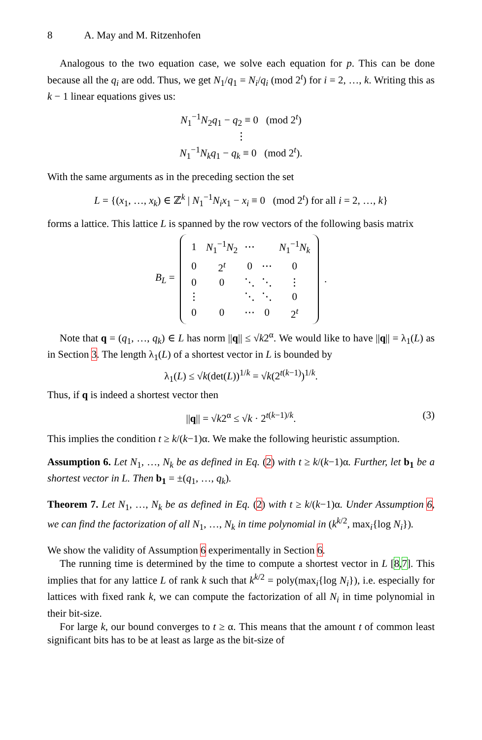8 A. May and M. Ritzenhofen
Analogous to the two equation case, we solve each equation for p. This can be done because all the q<sub>i</sub> are odd. Thus, we get N<sub>1</sub>/q<sub>1</sub> = N<sub>i</sub>/q<sub>i</sub> (mod 2<sup>t</sup>) for i = 2, …, k. Writing this as k − 1 linear equations gives us:
N<sub>1</sub><sup>−1</sup>N<sub>2</sub>q<sub>1</sub> − q<sub>2</sub> ≡ 0 (mod 2<sup>t</sup>)
⋮
N<sub>1</sub><sup>−1</sup>N<sub>k</sub> q<sub>1</sub> − q<sub>k</sub> ≡ 0 (mod 2<sup>t</sup>).
With the same arguments as in the preceding section the set
L = {(x<sub>1</sub>, …, x<sub>k</sub>) ∈ ℤ<sup>k</sup> | N<sub>1</sub><sup>−1</sup>N<sub>i</sub>x<sub>1</sub> − x<sub>i</sub> ≡ 0 (mod 2<sup>t</sup>) for all i = 2, …, k}
forms a lattice. This lattice L is spanned by the row vectors of the following basis matrix
B<sub>L</sub> =
| 1 | N<sub>1</sub><sup>−1</sup> N<sub>2</sub> | ⋯ | | N<sub>1</sub><sup>−1</sup> N<sub>k</sub> |
| 0 | 2<sup>t</sup> | 0 | ⋯ | 0 |
| 0 | 0 | ⋱ | ⋱ | ⋮ |
| ⋮ | | ⋱ | ⋱ | 0 |
| 0 | 0 | ⋯ | 0 | 2<sup>t</sup> |
.
Note that q = (q<sub>1</sub>, …, q<sub>k</sub>) ∈ L has norm ||q|| ≤ √k2<sup>α</sup>. We would like to have ||q|| = λ<sub>1</sub>(L) as in Section 3. The length λ<sub>1</sub>(L) of a shortest vector in L is bounded by
λ<sub>1</sub>(L) ≤ √k(det(L))<sup>1/k</sup> = √k(2<sup>t(k−1)</sup>)<sup>1/k</sup>.
Thus, if q is indeed a shortest vector then
||q|| = √k2<sup>α</sup> ≤ √k · 2<sup>t(k−1)/k</sup>. (3)
This implies the condition t ≥ k/(k−1)α. We make the following heuristic assumption.
Assumption 6. Let N<sub>1</sub>, …, N<sub>k</sub> be as defined in Eq. (2) with t ≥ k/(k−1)α. Further, let b<sub>1</sub> be a shortest vector in L. Then b<sub>1</sub> = ±(q<sub>1</sub>, …, q<sub>k</sub>).
Theorem 7. Let N<sub>1</sub>, …, N<sub>k</sub> be as defined in Eq. (2) with t ≥ k/(k−1)α. Under Assumption 6, we can find the factorization of all N<sub>1</sub>, …, N<sub>k</sub> in time polynomial in (k<sup>k/2</sup>, max<sub>i</sub>{log N<sub>i</sub>}).
We show the validity of Assumption 6 experimentally in Section 6.
The running time is determined by the time to compute a shortest vector in L [8,7]. This implies that for any lattice L of rank k such that k<sup>k/2</sup> = poly(max<sub>i</sub>{log N<sub>i</sub>}), i.e. especially for lattices with fixed rank k, we can compute the factorization of all N<sub>i</sub> in time polynomial in their bit-size.
For large k, our bound converges to t ≥ α. This means that the amount t of common least significant bits has to be at least as large as the bit-size of